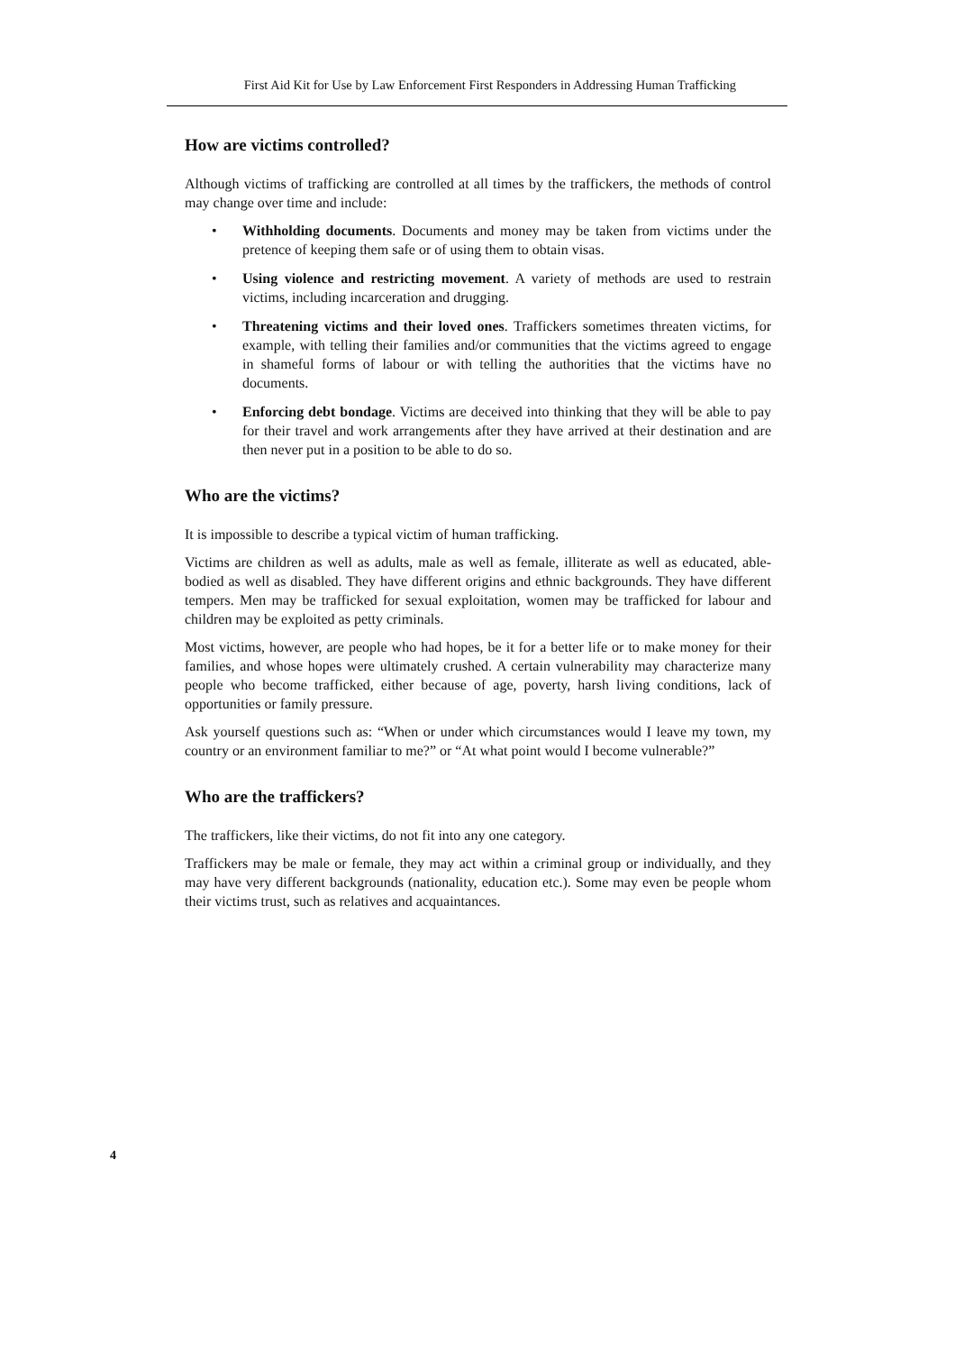First Aid Kit for Use by Law Enforcement First Responders in Addressing Human Trafficking
How are victims controlled?
Although victims of trafficking are controlled at all times by the traffickers, the methods of control may change over time and include:
• Withholding documents. Documents and money may be taken from victims under the pretence of keeping them safe or of using them to obtain visas.
• Using violence and restricting movement. A variety of methods are used to restrain victims, including incarceration and drugging.
• Threatening victims and their loved ones. Traffickers sometimes threaten victims, for example, with telling their families and/or communities that the victims agreed to engage in shameful forms of labour or with telling the authorities that the victims have no documents.
• Enforcing debt bondage. Victims are deceived into thinking that they will be able to pay for their travel and work arrangements after they have arrived at their destination and are then never put in a position to be able to do so.
Who are the victims?
It is impossible to describe a typical victim of human trafficking.
Victims are children as well as adults, male as well as female, illiterate as well as educated, able-bodied as well as disabled. They have different origins and ethnic backgrounds. They have different tempers. Men may be trafficked for sexual exploitation, women may be trafficked for labour and children may be exploited as petty criminals.
Most victims, however, are people who had hopes, be it for a better life or to make money for their families, and whose hopes were ultimately crushed. A certain vulnerability may characterize many people who become trafficked, either because of age, poverty, harsh living conditions, lack of opportunities or family pressure.
Ask yourself questions such as: “When or under which circumstances would I leave my town, my country or an environment familiar to me?” or “At what point would I become vulnerable?”
Who are the traffickers?
The traffickers, like their victims, do not fit into any one category.
Traffickers may be male or female, they may act within a criminal group or individually, and they may have very different backgrounds (nationality, education etc.). Some may even be people whom their victims trust, such as relatives and acquaintances.
4